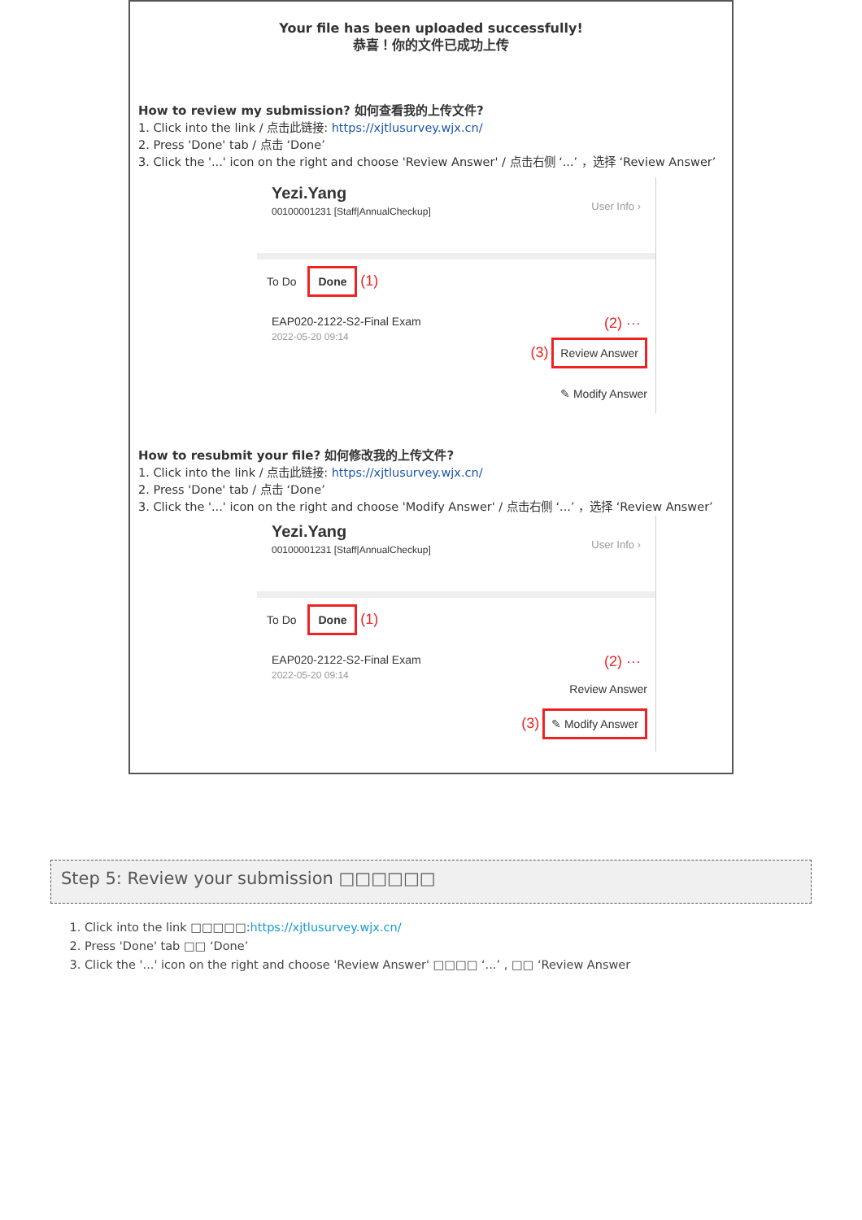Your file has been uploaded successfully!
恭喜！你的文件已成功上传
How to review my submission? 如何查看我的上传文件?
1. Click into the link / 点击此链接: https://xjtlusurvey.wjx.cn/
2. Press 'Done' tab / 点击 ‘Done’
3. Click the '...' icon on the right and choose 'Review Answer' / 点击右侧 ‘...’ ，选择 ‘Review Answer’
Yezi.Yang
00100001231 [Staff|AnnualCheckup]
User Info ›
To Do Done (1)
EAP020-2122-S2-Final Exam (2) ···
2022-05-20 09:14
(3) Review Answer
✎ Modify Answer
How to resubmit your file? 如何修改我的上传文件?
1. Click into the link / 点击此链接: https://xjtlusurvey.wjx.cn/
2. Press 'Done' tab / 点击 ‘Done’
3. Click the '...' icon on the right and choose 'Modify Answer' / 点击右侧 ‘...’ ，选择 ‘Review Answer’
Yezi.Yang
00100001231 [Staff|AnnualCheckup]
User Info ›
To Do Done (1)
EAP020-2122-S2-Final Exam (2) ···
2022-05-20 09:14
Review Answer
(3) ✎ Modify Answer
Step 5: Review your submission □□□□□□
1. Click into the link □□□□□:https://xjtlusurvey.wjx.cn/
2. Press 'Done' tab □□ ‘Done’
3. Click the '...' icon on the right and choose 'Review Answer' □□□□ ‘...’ , □□ ‘Review Answer